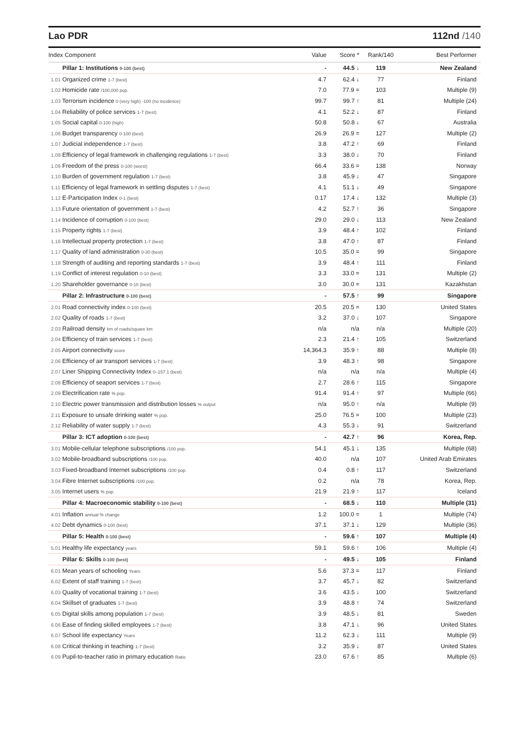Lao PDR 112nd /140
| Index Component | Value | Score * | Rank/140 | Best Performer |
| --- | --- | --- | --- | --- |
| Pillar 1: Institutions 0-100 (best) | - | 44.5 ↓ | 119 | New Zealand |
| 1.01 Organized crime 1-7 (best) | 4.7 | 62.4 ↓ | 77 | Finland |
| 1.02 Homicide rate /100,000 pop. | 7.0 | 77.9 = | 103 | Multiple (9) |
| 1.03 Terrorism incidence 0 (very high) -100 (no incidence) | 99.7 | 99.7 ↑ | 81 | Multiple (24) |
| 1.04 Reliability of police services 1-7 (best) | 4.1 | 52.2 ↓ | 87 | Finland |
| 1.05 Social capital 0-100 (high) | 50.8 | 50.8 ↓ | 67 | Australia |
| 1.06 Budget transparency 0-100 (best) | 26.9 | 26.9 = | 127 | Multiple (2) |
| 1.07 Judicial independence 1-7 (best) | 3.8 | 47.2 ↑ | 69 | Finland |
| 1.08 Efficiency of legal framework in challenging regulations 1-7 (best) | 3.3 | 38.0 ↓ | 70 | Finland |
| 1.09 Freedom of the press 0-100 (worst) | 66.4 | 33.6 = | 138 | Norway |
| 1.10 Burden of government regulation 1-7 (best) | 3.8 | 45.9 ↓ | 47 | Singapore |
| 1.11 Efficiency of legal framework in settling disputes 1-7 (best) | 4.1 | 51.1 ↓ | 49 | Singapore |
| 1.12 E-Participation Index 0-1 (best) | 0.17 | 17.4 ↓ | 132 | Multiple (3) |
| 1.13 Future orientation of government 1-7 (best) | 4.2 | 52.7 ↑ | 36 | Singapore |
| 1.14 Incidence of corruption 0-100 (best) | 29.0 | 29.0 ↓ | 113 | New Zealand |
| 1.15 Property rights 1-7 (best) | 3.9 | 48.4 ↑ | 102 | Finland |
| 1.16 Intellectual property protection 1-7 (best) | 3.8 | 47.0 ↑ | 87 | Finland |
| 1.17 Quality of land administration 0-30 (best) | 10.5 | 35.0 = | 99 | Singapore |
| 1.18 Strength of auditing and reporting standards 1-7 (best) | 3.9 | 48.4 ↑ | 111 | Finland |
| 1.19 Conflict of interest regulation 0-10 (best) | 3.3 | 33.0 = | 131 | Multiple (2) |
| 1.20 Shareholder governance 0-10 (best) | 3.0 | 30.0 = | 131 | Kazakhstan |
| Pillar 2: Infrastructure 0-100 (best) | - | 57.5 ↑ | 99 | Singapore |
| 2.01 Road connectivity index 0-100 (best) | 20.5 | 20.5 = | 130 | United States |
| 2.02 Quality of roads 1-7 (best) | 3.2 | 37.0 ↓ | 107 | Singapore |
| 2.03 Railroad density km of roads/square km | n/a | n/a | n/a | Multiple (20) |
| 2.04 Efficiency of train services 1-7 (best) | 2.3 | 21.4 ↑ | 105 | Switzerland |
| 2.05 Airport connectivity score | 14,364.3 | 35.9 ↑ | 88 | Multiple (8) |
| 2.06 Efficiency of air transport services 1-7 (best) | 3.9 | 48.3 ↑ | 98 | Singapore |
| 2.07 Liner Shipping Connectivity Index 0–157.1 (best) | n/a | n/a | n/a | Multiple (4) |
| 2.08 Efficiency of seaport services 1-7 (best) | 2.7 | 28.6 ↑ | 115 | Singapore |
| 2.09 Electrification rate % pop. | 91.4 | 91.4 ↑ | 97 | Multiple (66) |
| 2.10 Electric power transmission and distribution losses % output | n/a | 95.0 ↑ | n/a | Multiple (9) |
| 2.11 Exposure to unsafe drinking water % pop. | 25.0 | 76.5 = | 100 | Multiple (23) |
| 2.12 Reliability of water supply 1-7 (best) | 4.3 | 55.3 ↓ | 91 | Switzerland |
| Pillar 3: ICT adoption 0-100 (best) | - | 42.7 ↑ | 96 | Korea, Rep. |
| 3.01 Mobile-cellular telephone subscriptions /100 pop. | 54.1 | 45.1 ↓ | 135 | Multiple (68) |
| 3.02 Mobile-broadband subscriptions /100 pop. | 40.0 | n/a | 107 | United Arab Emirates |
| 3.03 Fixed-broadband Internet subscriptions /100 pop. | 0.4 | 0.8 ↑ | 117 | Switzerland |
| 3.04 Fibre Internet subscriptions /100 pop. | 0.2 | n/a | 78 | Korea, Rep. |
| 3.05 Internet users % pop. | 21.9 | 21.9 ↑ | 117 | Iceland |
| Pillar 4: Macroeconomic stability 0-100 (best) | - | 68.5 ↓ | 110 | Multiple (31) |
| 4.01 Inflation annual % change | 1.2 | 100.0 = | 1 | Multiple (74) |
| 4.02 Debt dynamics 0-100 (best) | 37.1 | 37.1 ↓ | 129 | Multiple (36) |
| Pillar 5: Health 0-100 (best) | - | 59.6 ↑ | 107 | Multiple (4) |
| 5.01 Healthy life expectancy years | 59.1 | 59.6 ↑ | 106 | Multiple (4) |
| Pillar 6: Skills 0-100 (best) | - | 49.5 ↓ | 105 | Finland |
| 6.01 Mean years of schooling Years | 5.6 | 37.3 = | 117 | Finland |
| 6.02 Extent of staff training 1-7 (best) | 3.7 | 45.7 ↓ | 82 | Switzerland |
| 6.03 Quality of vocational training 1-7 (best) | 3.6 | 43.5 ↓ | 100 | Switzerland |
| 6.04 Skillset of graduates 1-7 (best) | 3.9 | 48.8 ↑ | 74 | Switzerland |
| 6.05 Digital skills among population 1-7 (best) | 3.9 | 48.5 ↓ | 81 | Sweden |
| 6.06 Ease of finding skilled employees 1-7 (best) | 3.8 | 47.1 ↓ | 96 | United States |
| 6.07 School life expectancy Years | 11.2 | 62.3 ↓ | 111 | Multiple (9) |
| 6.08 Critical thinking in teaching 1-7 (best) | 3.2 | 35.9 ↓ | 87 | United States |
| 6.09 Pupil-to-teacher ratio in primary education Ratio | 23.0 | 67.6 ↑ | 85 | Multiple (6) |